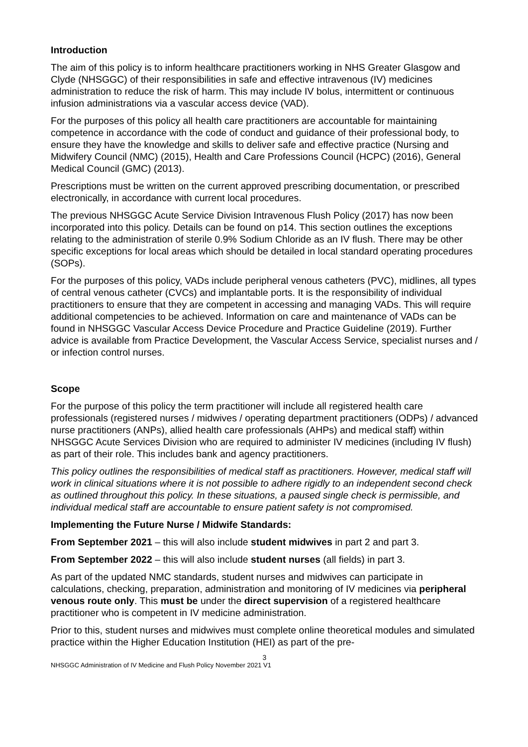Introduction
The aim of this policy is to inform healthcare practitioners working in NHS Greater Glasgow and Clyde (NHSGGC) of their responsibilities in safe and effective intravenous (IV) medicines administration to reduce the risk of harm. This may include IV bolus, intermittent or continuous infusion administrations via a vascular access device (VAD).
For the purposes of this policy all health care practitioners are accountable for maintaining competence in accordance with the code of conduct and guidance of their professional body, to ensure they have the knowledge and skills to deliver safe and effective practice (Nursing and Midwifery Council (NMC) (2015), Health and Care Professions Council (HCPC) (2016), General Medical Council (GMC) (2013).
Prescriptions must be written on the current approved prescribing documentation, or prescribed electronically, in accordance with current local procedures.
The previous NHSGGC Acute Service Division Intravenous Flush Policy (2017) has now been incorporated into this policy. Details can be found on p14. This section outlines the exceptions relating to the administration of sterile 0.9% Sodium Chloride as an IV flush. There may be other specific exceptions for local areas which should be detailed in local standard operating procedures (SOPs).
For the purposes of this policy, VADs include peripheral venous catheters (PVC), midlines, all types of central venous catheter (CVCs) and implantable ports. It is the responsibility of individual practitioners to ensure that they are competent in accessing and managing VADs. This will require additional competencies to be achieved. Information on care and maintenance of VADs can be found in NHSGGC Vascular Access Device Procedure and Practice Guideline (2019). Further advice is available from Practice Development, the Vascular Access Service, specialist nurses and / or infection control nurses.
Scope
For the purpose of this policy the term practitioner will include all registered health care professionals (registered nurses / midwives / operating department practitioners (ODPs) / advanced nurse practitioners (ANPs), allied health care professionals (AHPs) and medical staff) within NHSGGC Acute Services Division who are required to administer IV medicines (including IV flush) as part of their role. This includes bank and agency practitioners.
This policy outlines the responsibilities of medical staff as practitioners. However, medical staff will work in clinical situations where it is not possible to adhere rigidly to an independent second check as outlined throughout this policy. In these situations, a paused single check is permissible, and individual medical staff are accountable to ensure patient safety is not compromised.
Implementing the Future Nurse / Midwife Standards:
From September 2021 – this will also include student midwives in part 2 and part 3.
From September 2022 – this will also include student nurses (all fields) in part 3.
As part of the updated NMC standards, student nurses and midwives can participate in calculations, checking, preparation, administration and monitoring of IV medicines via peripheral venous route only. This must be under the direct supervision of a registered healthcare practitioner who is competent in IV medicine administration.
Prior to this, student nurses and midwives must complete online theoretical modules and simulated practice within the Higher Education Institution (HEI) as part of the pre-
3
NHSGGC Administration of IV Medicine and Flush Policy November 2021 V1